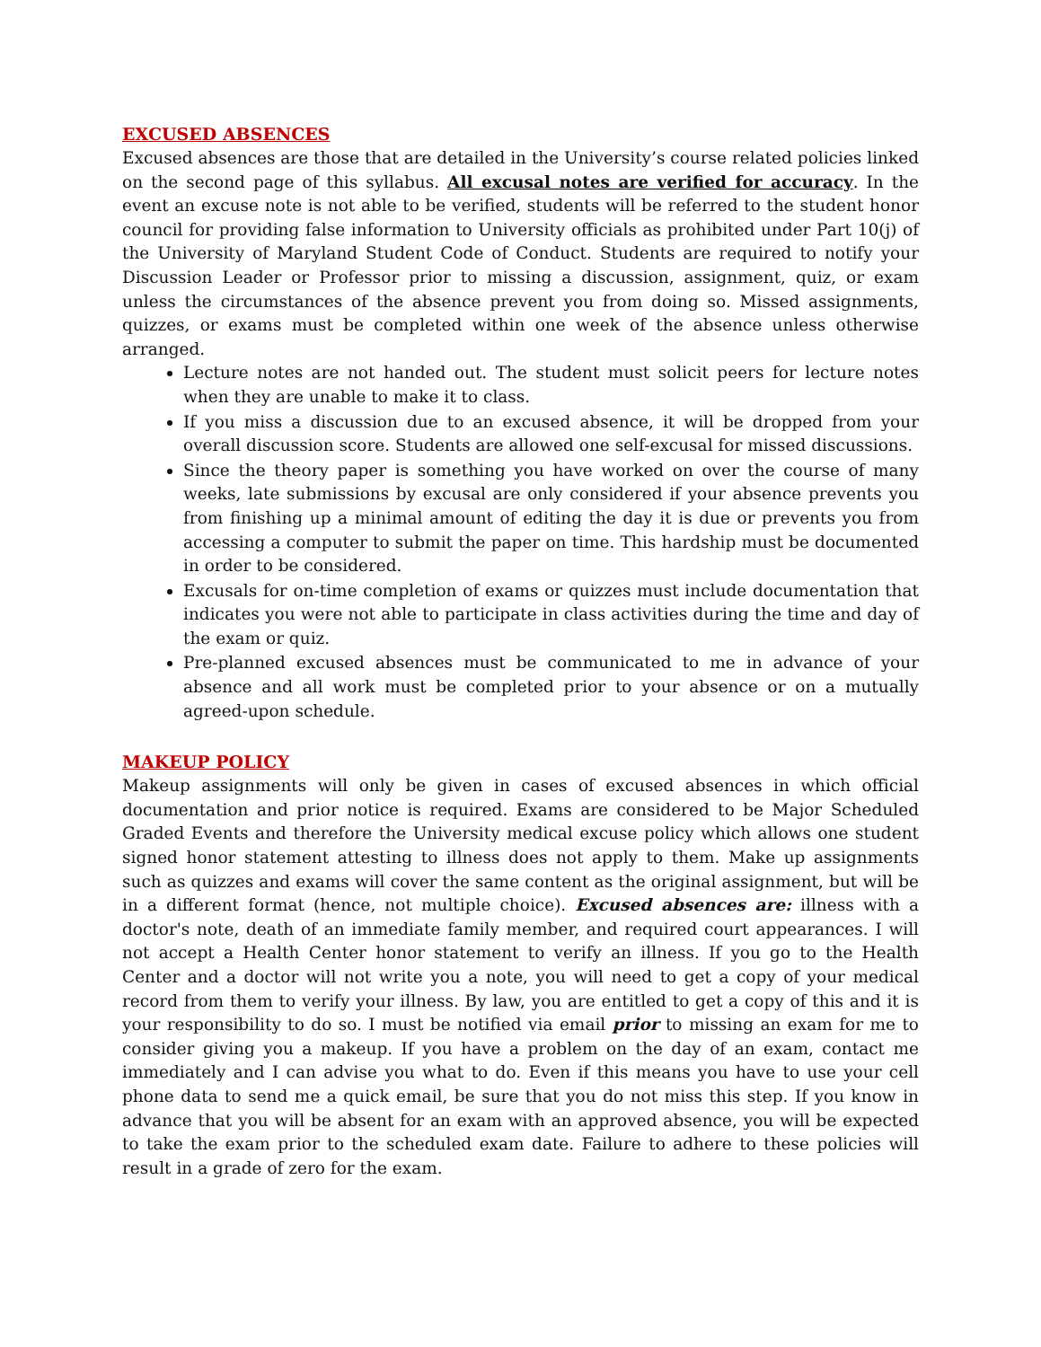EXCUSED ABSENCES
Excused absences are those that are detailed in the University’s course related policies linked on the second page of this syllabus. All excusal notes are verified for accuracy. In the event an excuse note is not able to be verified, students will be referred to the student honor council for providing false information to University officials as prohibited under Part 10(j) of the University of Maryland Student Code of Conduct. Students are required to notify your Discussion Leader or Professor prior to missing a discussion, assignment, quiz, or exam unless the circumstances of the absence prevent you from doing so. Missed assignments, quizzes, or exams must be completed within one week of the absence unless otherwise arranged.
Lecture notes are not handed out. The student must solicit peers for lecture notes when they are unable to make it to class.
If you miss a discussion due to an excused absence, it will be dropped from your overall discussion score. Students are allowed one self-excusal for missed discussions.
Since the theory paper is something you have worked on over the course of many weeks, late submissions by excusal are only considered if your absence prevents you from finishing up a minimal amount of editing the day it is due or prevents you from accessing a computer to submit the paper on time. This hardship must be documented in order to be considered.
Excusals for on-time completion of exams or quizzes must include documentation that indicates you were not able to participate in class activities during the time and day of the exam or quiz.
Pre-planned excused absences must be communicated to me in advance of your absence and all work must be completed prior to your absence or on a mutually agreed-upon schedule.
MAKEUP POLICY
Makeup assignments will only be given in cases of excused absences in which official documentation and prior notice is required. Exams are considered to be Major Scheduled Graded Events and therefore the University medical excuse policy which allows one student signed honor statement attesting to illness does not apply to them. Make up assignments such as quizzes and exams will cover the same content as the original assignment, but will be in a different format (hence, not multiple choice). Excused absences are: illness with a doctor's note, death of an immediate family member, and required court appearances. I will not accept a Health Center honor statement to verify an illness. If you go to the Health Center and a doctor will not write you a note, you will need to get a copy of your medical record from them to verify your illness. By law, you are entitled to get a copy of this and it is your responsibility to do so. I must be notified via email prior to missing an exam for me to consider giving you a makeup. If you have a problem on the day of an exam, contact me immediately and I can advise you what to do. Even if this means you have to use your cell phone data to send me a quick email, be sure that you do not miss this step. If you know in advance that you will be absent for an exam with an approved absence, you will be expected to take the exam prior to the scheduled exam date. Failure to adhere to these policies will result in a grade of zero for the exam.